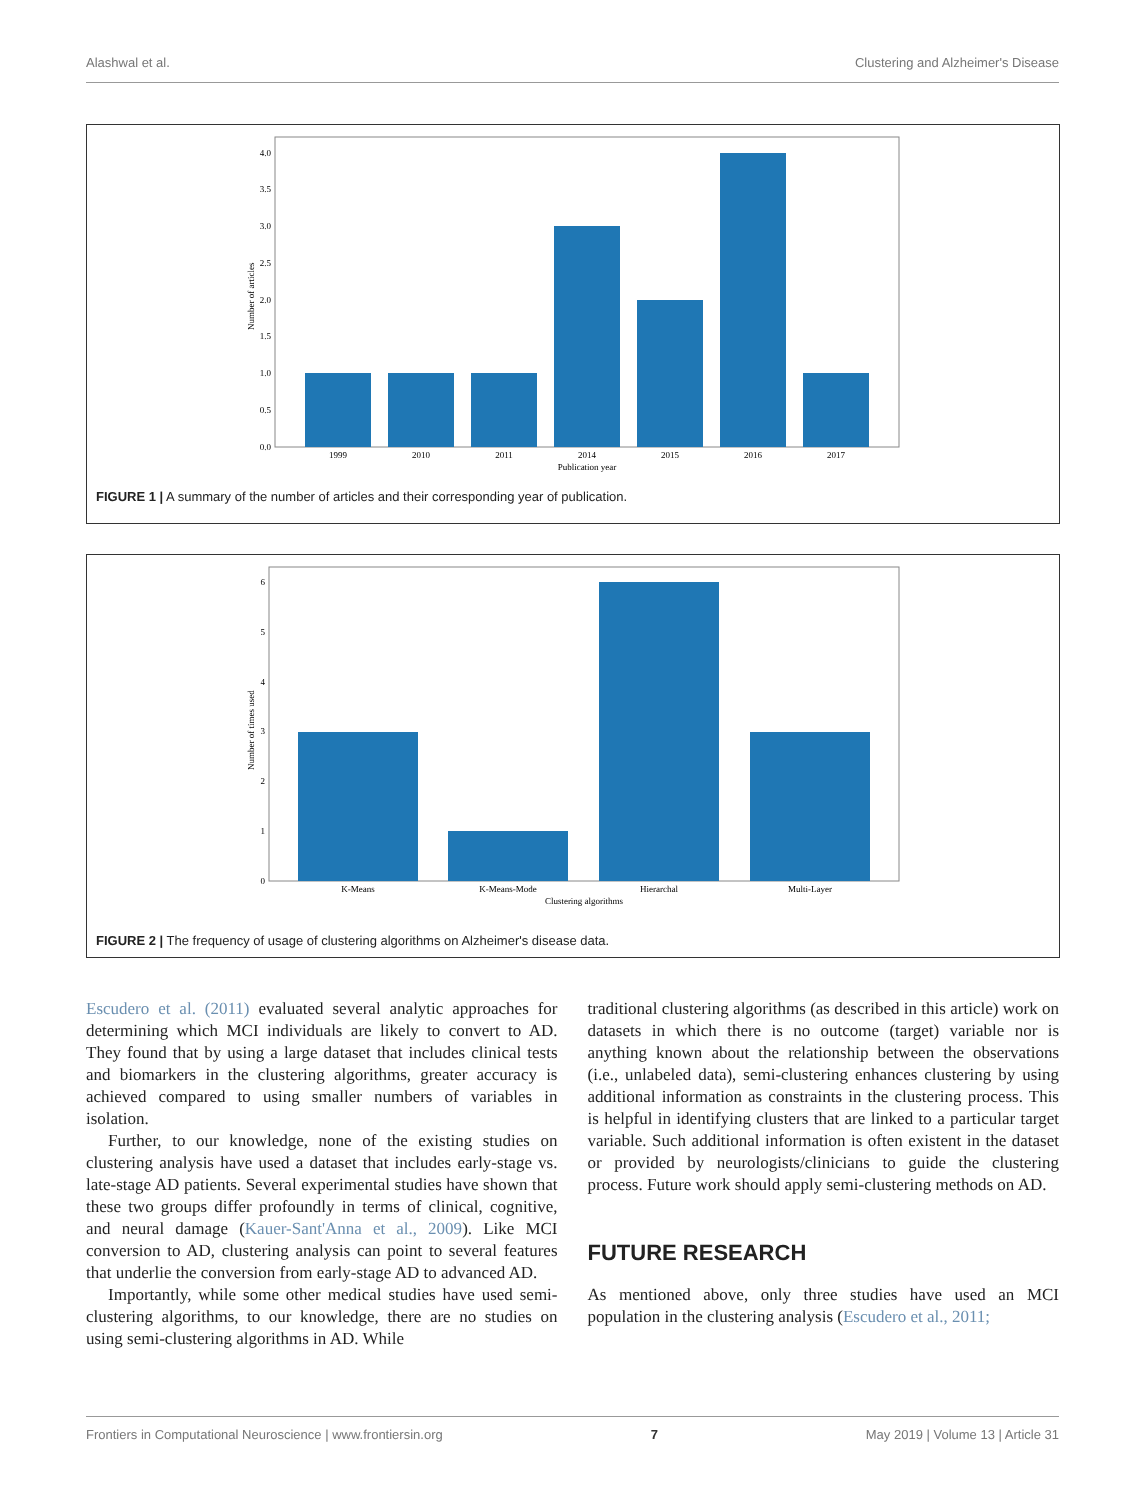Alashwal et al. Clustering and Alzheimer's Disease
0.0
0.5
1.0
1.5
2.0
2.5
3.0
3.5
4.0
1999
2010
2011
2014
2015
2016
2017
Publication year
Number of articles
FIGURE 1 | A summary of the number of articles and their corresponding year of publication.
0
1
2
3
4
5
6
K-Means
K-Means-Mode
Hierarchal
Multi-Layer
Clustering algorithms
Number of times used
FIGURE 2 | The frequency of usage of clustering algorithms on Alzheimer's disease data.
Escudero et al. (2011) evaluated several analytic approaches for determining which MCI individuals are likely to convert to AD. They found that by using a large dataset that includes clinical tests and biomarkers in the clustering algorithms, greater accuracy is achieved compared to using smaller numbers of variables in isolation.
Further, to our knowledge, none of the existing studies on clustering analysis have used a dataset that includes early-stage vs. late-stage AD patients. Several experimental studies have shown that these two groups differ profoundly in terms of clinical, cognitive, and neural damage (Kauer-Sant'Anna et al., 2009). Like MCI conversion to AD, clustering analysis can point to several features that underlie the conversion from early-stage AD to advanced AD.
Importantly, while some other medical studies have used semi-clustering algorithms, to our knowledge, there are no studies on using semi-clustering algorithms in AD. While
traditional clustering algorithms (as described in this article) work on datasets in which there is no outcome (target) variable nor is anything known about the relationship between the observations (i.e., unlabeled data), semi-clustering enhances clustering by using additional information as constraints in the clustering process. This is helpful in identifying clusters that are linked to a particular target variable. Such additional information is often existent in the dataset or provided by neurologists/clinicians to guide the clustering process. Future work should apply semi-clustering methods on AD.
FUTURE RESEARCH
As mentioned above, only three studies have used an MCI population in the clustering analysis (Escudero et al., 2011;
Frontiers in Computational Neuroscience | www.frontiersin.org 7 May 2019 | Volume 13 | Article 31